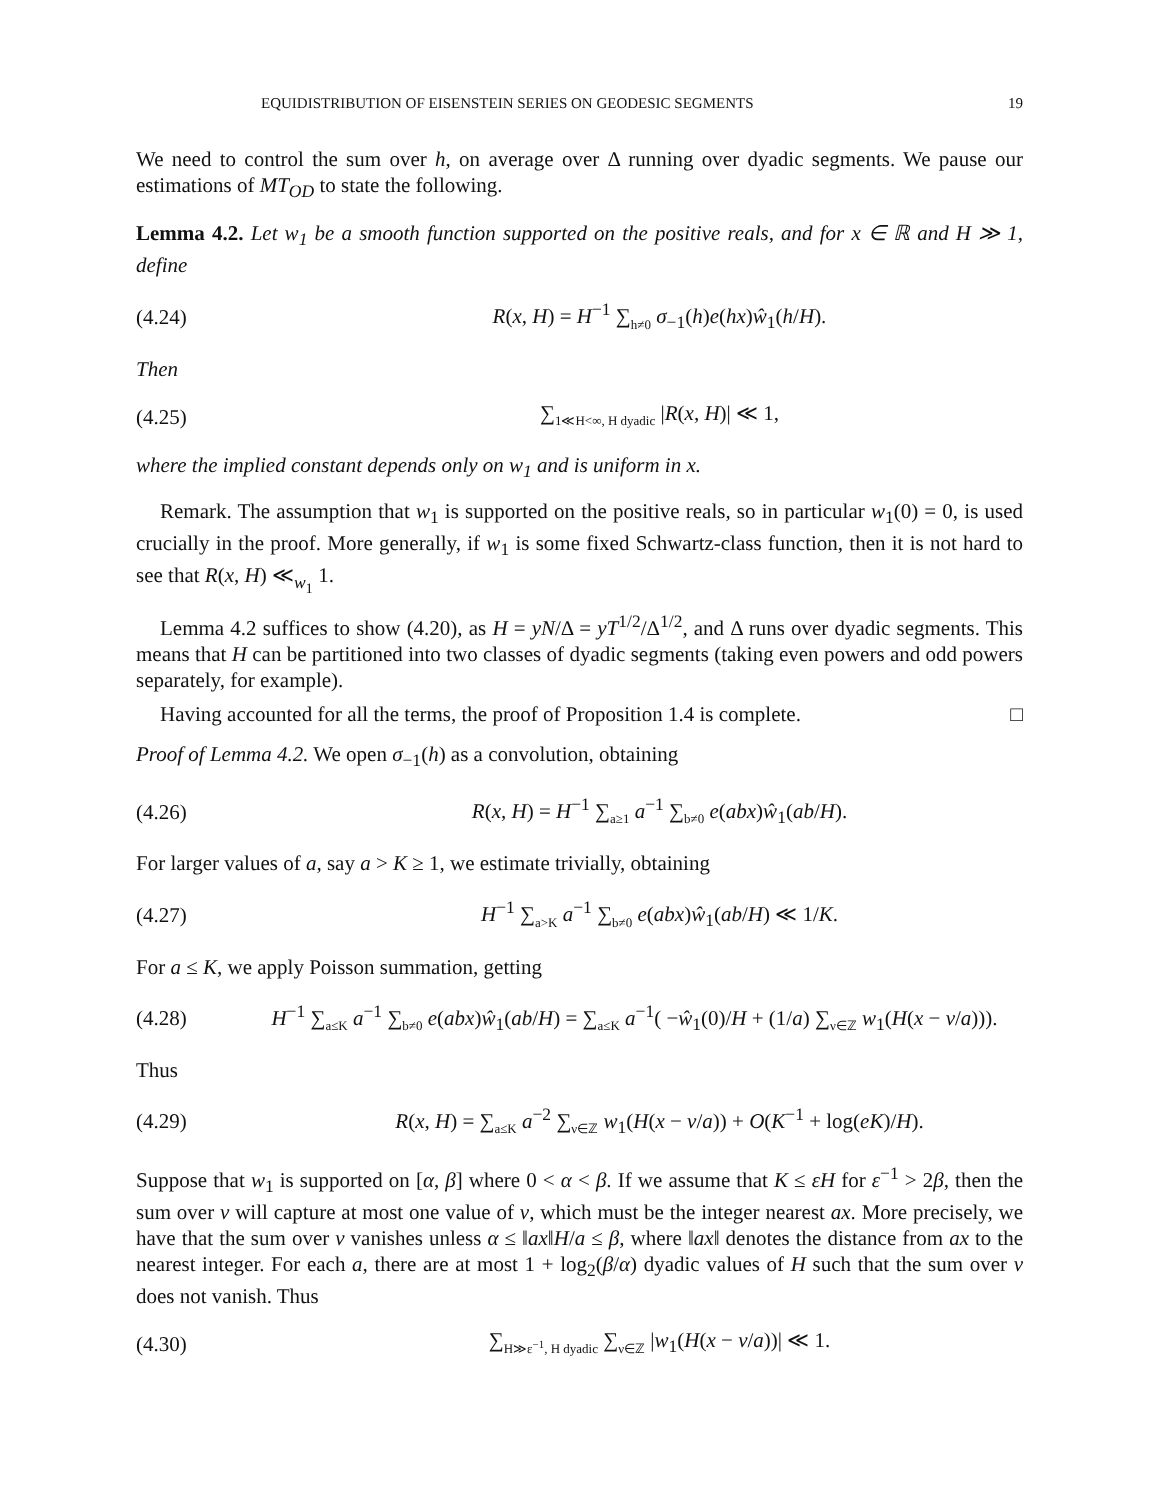EQUIDISTRIBUTION OF EISENSTEIN SERIES ON GEODESIC SEGMENTS 19
We need to control the sum over h, on average over Δ running over dyadic segments. We pause our estimations of MT<sub>OD</sub> to state the following.
Lemma 4.2. Let w<sub>1</sub> be a smooth function supported on the positive reals, and for x ∈ ℝ and H ≫ 1, define
(4.24) R(x, H) = H<sup>−1</sup> ∑<sub>h≠0</sub> σ<sub>−1</sub>(h)e(hx)ŵ<sub>1</sub>(h/H).
Then
(4.25) ∑<sub>1≪H<∞, H dyadic</sub> |R(x, H)| ≪ 1,
where the implied constant depends only on w<sub>1</sub> and is uniform in x.
Remark. The assumption that w<sub>1</sub> is supported on the positive reals, so in particular w<sub>1</sub>(0) = 0, is used crucially in the proof. More generally, if w<sub>1</sub> is some fixed Schwartz-class function, then it is not hard to see that R(x, H) ≪<sub>w<sub>1</sub></sub> 1.
Lemma 4.2 suffices to show (4.20), as H = yN/Δ = yT<sup>1/2</sup>/Δ<sup>1/2</sup>, and Δ runs over dyadic segments. This means that H can be partitioned into two classes of dyadic segments (taking even powers and odd powers separately, for example).
Having accounted for all the terms, the proof of Proposition 1.4 is complete. □
Proof of Lemma 4.2. We open σ<sub>−1</sub>(h) as a convolution, obtaining
(4.26) R(x, H) = H<sup>−1</sup> ∑<sub>a≥1</sub> a<sup>−1</sup> ∑<sub>b≠0</sub> e(abx)ŵ<sub>1</sub>(ab/H).
For larger values of a, say a > K ≥ 1, we estimate trivially, obtaining
(4.27) H<sup>−1</sup> ∑<sub>a>K</sub> a<sup>−1</sup> ∑<sub>b≠0</sub> e(abx)ŵ<sub>1</sub>(ab/H) ≪ 1/K.
For a ≤ K, we apply Poisson summation, getting
(4.28) H<sup>−1</sup> ∑<sub>a≤K</sub> a<sup>−1</sup> ∑<sub>b≠0</sub> e(abx)ŵ<sub>1</sub>(ab/H) = ∑<sub>a≤K</sub> a<sup>−1</sup>( −ŵ<sub>1</sub>(0)/H + (1/a) ∑<sub>ν∈ℤ</sub> w<sub>1</sub>(H(x − ν/a))).
Thus
(4.29) R(x, H) = ∑<sub>a≤K</sub> a<sup>−2</sup> ∑<sub>ν∈ℤ</sub> w<sub>1</sub>(H(x − ν/a)) + O(K<sup>−1</sup> + log(eK)/H).
Suppose that w<sub>1</sub> is supported on [α, β] where 0 < α < β. If we assume that K ≤ εH for ε<sup>−1</sup> > 2β, then the sum over ν will capture at most one value of ν, which must be the integer nearest ax. More precisely, we have that the sum over ν vanishes unless α ≤ ‖ax‖H/a ≤ β, where ‖ax‖ denotes the distance from ax to the nearest integer. For each a, there are at most 1 + log<sub>2</sub>(β/α) dyadic values of H such that the sum over ν does not vanish. Thus
(4.30) ∑<sub>H≫ε<sup>−1</sup>, H dyadic</sub> ∑<sub>ν∈ℤ</sub> |w<sub>1</sub>(H(x − ν/a))| ≪ 1.